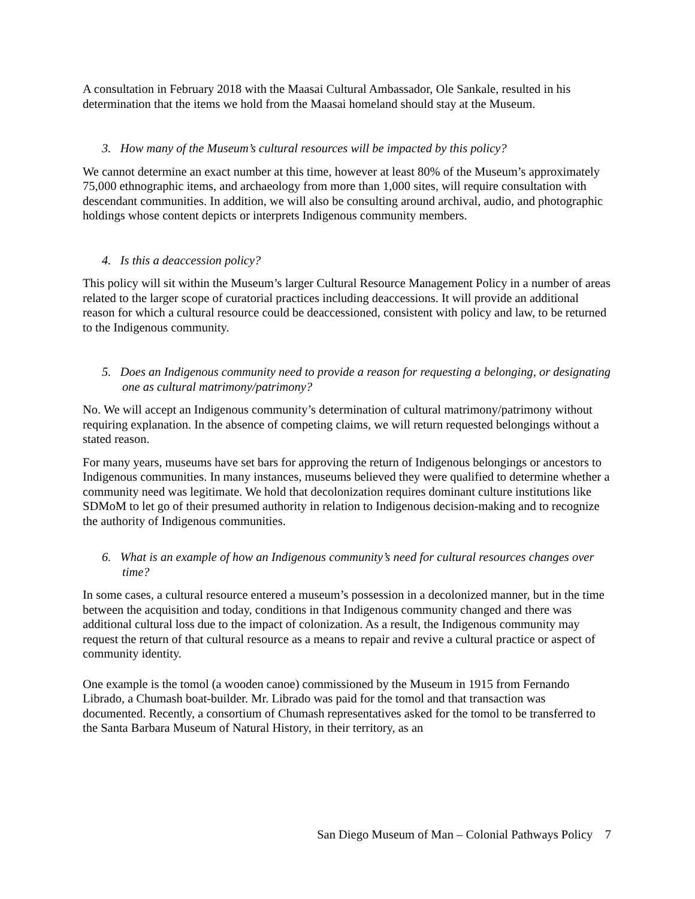A consultation in February 2018 with the Maasai Cultural Ambassador, Ole Sankale, resulted in his determination that the items we hold from the Maasai homeland should stay at the Museum.
3. How many of the Museum’s cultural resources will be impacted by this policy?
We cannot determine an exact number at this time, however at least 80% of the Museum’s approximately 75,000 ethnographic items, and archaeology from more than 1,000 sites, will require consultation with descendant communities. In addition, we will also be consulting around archival, audio, and photographic holdings whose content depicts or interprets Indigenous community members.
4. Is this a deaccession policy?
This policy will sit within the Museum’s larger Cultural Resource Management Policy in a number of areas related to the larger scope of curatorial practices including deaccessions. It will provide an additional reason for which a cultural resource could be deaccessioned, consistent with policy and law, to be returned to the Indigenous community.
5. Does an Indigenous community need to provide a reason for requesting a belonging, or designating one as cultural matrimony/patrimony?
No. We will accept an Indigenous community’s determination of cultural matrimony/patrimony without requiring explanation. In the absence of competing claims, we will return requested belongings without a stated reason.
For many years, museums have set bars for approving the return of Indigenous belongings or ancestors to Indigenous communities. In many instances, museums believed they were qualified to determine whether a community need was legitimate. We hold that decolonization requires dominant culture institutions like SDMoM to let go of their presumed authority in relation to Indigenous decision-making and to recognize the authority of Indigenous communities.
6. What is an example of how an Indigenous community’s need for cultural resources changes over time?
In some cases, a cultural resource entered a museum’s possession in a decolonized manner, but in the time between the acquisition and today, conditions in that Indigenous community changed and there was additional cultural loss due to the impact of colonization. As a result, the Indigenous community may request the return of that cultural resource as a means to repair and revive a cultural practice or aspect of community identity.
One example is the tomol (a wooden canoe) commissioned by the Museum in 1915 from Fernando Librado, a Chumash boat-builder. Mr. Librado was paid for the tomol and that transaction was documented. Recently, a consortium of Chumash representatives asked for the tomol to be transferred to the Santa Barbara Museum of Natural History, in their territory, as an
San Diego Museum of Man – Colonial Pathways Policy 7